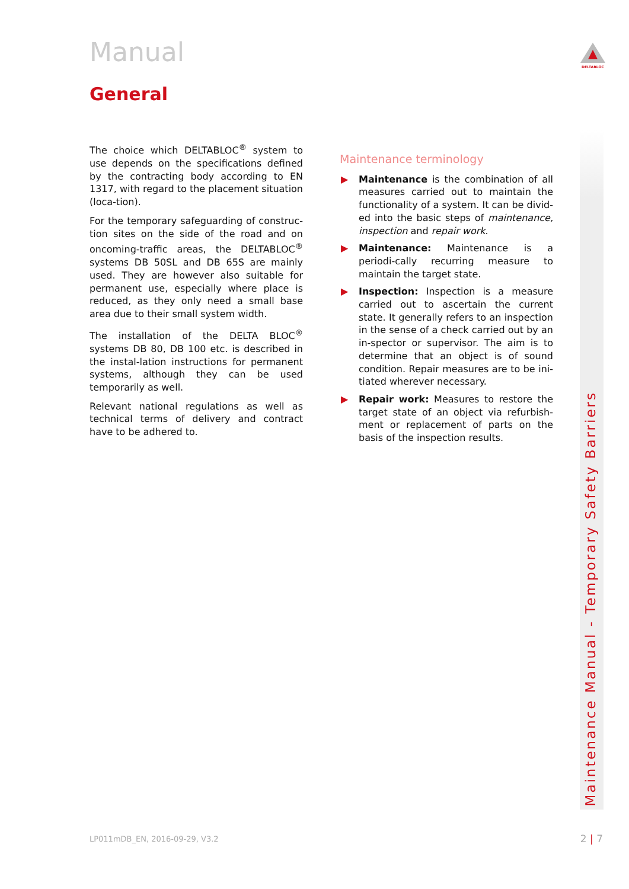DELTABLOC
Manual
General
The choice which DELTABLOC<sup>®</sup> system to use depends on the specifications defined by the contracting body according to EN 1317, with regard to the placement situation (loca-tion).
For the temporary safeguarding of construc-tion sites on the side of the road and on oncoming-traffic areas, the DELTABLOC<sup>®</sup> systems DB 50SL and DB 65S are mainly used. They are however also suitable for permanent use, especially where place is reduced, as they only need a small base area due to their small system width.
The installation of the DELTA BLOC<sup>®</sup> systems DB 80, DB 100 etc. is described in the instal-lation instructions for permanent systems, although they can be used temporarily as well.
Relevant national regulations as well as technical terms of delivery and contract have to be adhered to.
Maintenance terminology
▶ Maintenance is the combination of all measures carried out to maintain the functionality of a system. It can be divid-ed into the basic steps of maintenance, inspection and repair work.
▶ Maintenance: Maintenance is a periodi-cally recurring measure to maintain the target state.
▶ Inspection: Inspection is a measure carried out to ascertain the current state. It generally refers to an inspection in the sense of a check carried out by an in-spector or supervisor. The aim is to determine that an object is of sound condition. Repair measures are to be ini-tiated wherever necessary.
▶ Repair work: Measures to restore the target state of an object via refurbish-ment or replacement of parts on the basis of the inspection results.
Maintenance Manual - Temporary Safety Barriers
LP011mDB_EN, 2016-09-29, V3.2 2 | 7